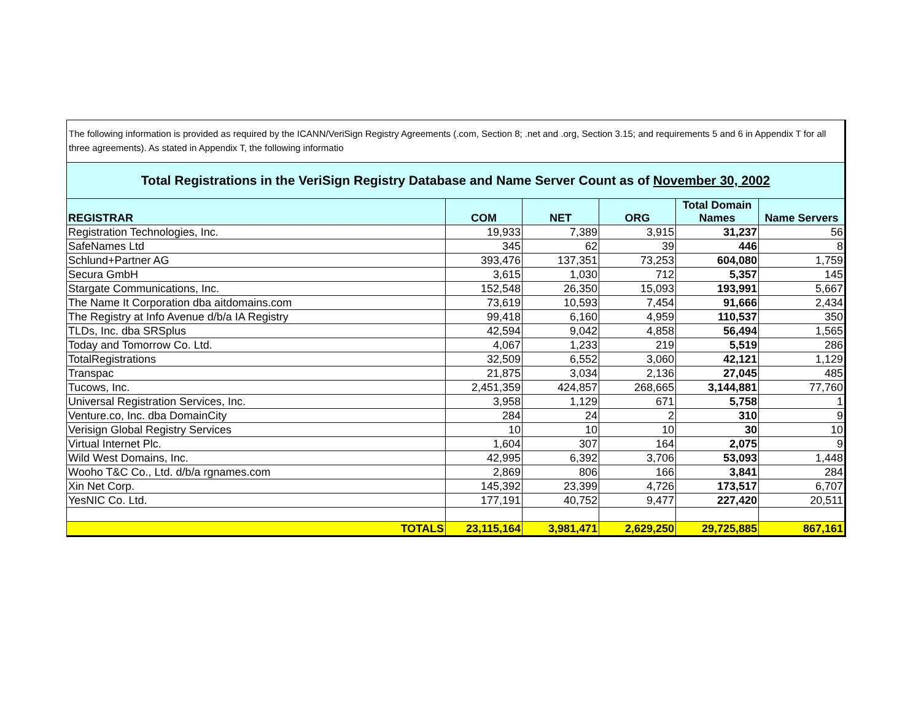| The following information is provided as required by the ICANN/VeriSign Registry Agreements (.com, Section 8; .net and .org, Section 3.15; and requirements 5 and 6 in Appendix T for all three agreements). As stated in Appendix T, the following informatio | | | | | |
| Total Registrations in the VeriSign Registry Database and Name Server Count as of November 30, 2002 | | | | | |
| REGISTRAR | COM | NET | ORG | Total Domain Names | Name Servers |
| Registration Technologies, Inc. | 19,933 | 7,389 | 3,915 | 31,237 | 56 |
| SafeNames Ltd | 345 | 62 | 39 | 446 | 8 |
| Schlund+Partner AG | 393,476 | 137,351 | 73,253 | 604,080 | 1,759 |
| Secura GmbH | 3,615 | 1,030 | 712 | 5,357 | 145 |
| Stargate Communications, Inc. | 152,548 | 26,350 | 15,093 | 193,991 | 5,667 |
| The Name It Corporation dba aitdomains.com | 73,619 | 10,593 | 7,454 | 91,666 | 2,434 |
| The Registry at Info Avenue d/b/a IA Registry | 99,418 | 6,160 | 4,959 | 110,537 | 350 |
| TLDs, Inc. dba SRSplus | 42,594 | 9,042 | 4,858 | 56,494 | 1,565 |
| Today and Tomorrow Co. Ltd. | 4,067 | 1,233 | 219 | 5,519 | 286 |
| TotalRegistrations | 32,509 | 6,552 | 3,060 | 42,121 | 1,129 |
| Transpac | 21,875 | 3,034 | 2,136 | 27,045 | 485 |
| Tucows, Inc. | 2,451,359 | 424,857 | 268,665 | 3,144,881 | 77,760 |
| Universal Registration Services, Inc. | 3,958 | 1,129 | 671 | 5,758 | 1 |
| Venture.co, Inc. dba DomainCity | 284 | 24 | 2 | 310 | 9 |
| Verisign Global Registry Services | 10 | 10 | 10 | 30 | 10 |
| Virtual Internet Plc. | 1,604 | 307 | 164 | 2,075 | 9 |
| Wild West Domains, Inc. | 42,995 | 6,392 | 3,706 | 53,093 | 1,448 |
| Wooho T&C Co., Ltd. d/b/a rgnames.com | 2,869 | 806 | 166 | 3,841 | 284 |
| Xin Net Corp. | 145,392 | 23,399 | 4,726 | 173,517 | 6,707 |
| YesNIC Co. Ltd. | 177,191 | 40,752 | 9,477 | 227,420 | 20,511 |
| TOTALS | 23,115,164 | 3,981,471 | 2,629,250 | 29,725,885 | 867,161 |